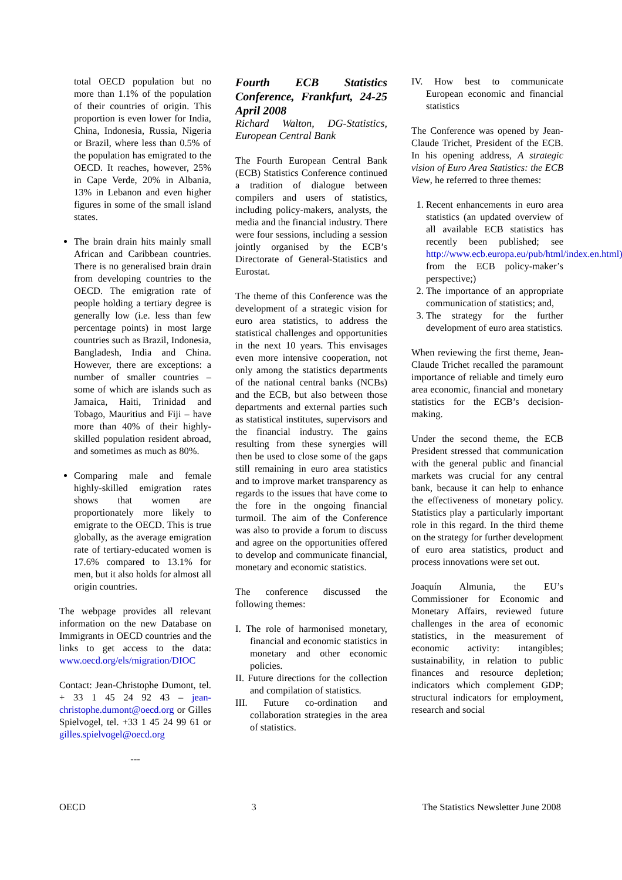total OECD population but no more than 1.1% of the population of their countries of origin. This proportion is even lower for India, China, Indonesia, Russia, Nigeria or Brazil, where less than 0.5% of the population has emigrated to the OECD. It reaches, however, 25% in Cape Verde, 20% in Albania, 13% in Lebanon and even higher figures in some of the small island states.
The brain drain hits mainly small African and Caribbean countries. There is no generalised brain drain from developing countries to the OECD. The emigration rate of people holding a tertiary degree is generally low (i.e. less than few percentage points) in most large countries such as Brazil, Indonesia, Bangladesh, India and China. However, there are exceptions: a number of smaller countries – some of which are islands such as Jamaica, Haiti, Trinidad and Tobago, Mauritius and Fiji – have more than 40% of their highly-skilled population resident abroad, and sometimes as much as 80%.
Comparing male and female highly-skilled emigration rates shows that women are proportionately more likely to emigrate to the OECD. This is true globally, as the average emigration rate of tertiary-educated women is 17.6% compared to 13.1% for men, but it also holds for almost all origin countries.
The webpage provides all relevant information on the new Database on Immigrants in OECD countries and the links to get access to the data: www.oecd.org/els/migration/DIOC
Contact: Jean-Christophe Dumont, tel. + 33 1 45 24 92 43 – jean-christophe.dumont@oecd.org or Gilles Spielvogel, tel. +33 1 45 24 99 61 or gilles.spielvogel@oecd.org
---
Fourth ECB Statistics Conference, Frankfurt, 24-25 April 2008
Richard Walton, DG-Statistics, European Central Bank
The Fourth European Central Bank (ECB) Statistics Conference continued a tradition of dialogue between compilers and users of statistics, including policy-makers, analysts, the media and the financial industry. There were four sessions, including a session jointly organised by the ECB’s Directorate of General-Statistics and Eurostat.
The theme of this Conference was the development of a strategic vision for euro area statistics, to address the statistical challenges and opportunities in the next 10 years. This envisages even more intensive cooperation, not only among the statistics departments of the national central banks (NCBs) and the ECB, but also between those departments and external parties such as statistical institutes, supervisors and the financial industry. The gains resulting from these synergies will then be used to close some of the gaps still remaining in euro area statistics and to improve market transparency as regards to the issues that have come to the fore in the ongoing financial turmoil. The aim of the Conference was also to provide a forum to discuss and agree on the opportunities offered to develop and communicate financial, monetary and economic statistics.
The conference discussed the following themes:
I. The role of harmonised monetary, financial and economic statistics in monetary and other economic policies.
II. Future directions for the collection and compilation of statistics.
III. Future co-ordination and collaboration strategies in the area of statistics.
IV. How best to communicate European economic and financial statistics
The Conference was opened by Jean-Claude Trichet, President of the ECB. In his opening address, A strategic vision of Euro Area Statistics: the ECB View, he referred to three themes:
1. Recent enhancements in euro area statistics (an updated overview of all available ECB statistics has recently been published; see http://www.ecb.europa.eu/pub/html/index.en.html) from the ECB policy-maker’s perspective;)
2. The importance of an appropriate communication of statistics; and,
3. The strategy for the further development of euro area statistics.
When reviewing the first theme, Jean-Claude Trichet recalled the paramount importance of reliable and timely euro area economic, financial and monetary statistics for the ECB’s decision-making.
Under the second theme, the ECB President stressed that communication with the general public and financial markets was crucial for any central bank, because it can help to enhance the effectiveness of monetary policy. Statistics play a particularly important role in this regard. In the third theme on the strategy for further development of euro area statistics, product and process innovations were set out.
Joaquín Almunia, the EU’s Commissioner for Economic and Monetary Affairs, reviewed future challenges in the area of economic statistics, in the measurement of economic activity: intangibles; sustainability, in relation to public finances and resource depletion; indicators which complement GDP; structural indicators for employment, research and social
OECD 3 The Statistics Newsletter June 2008